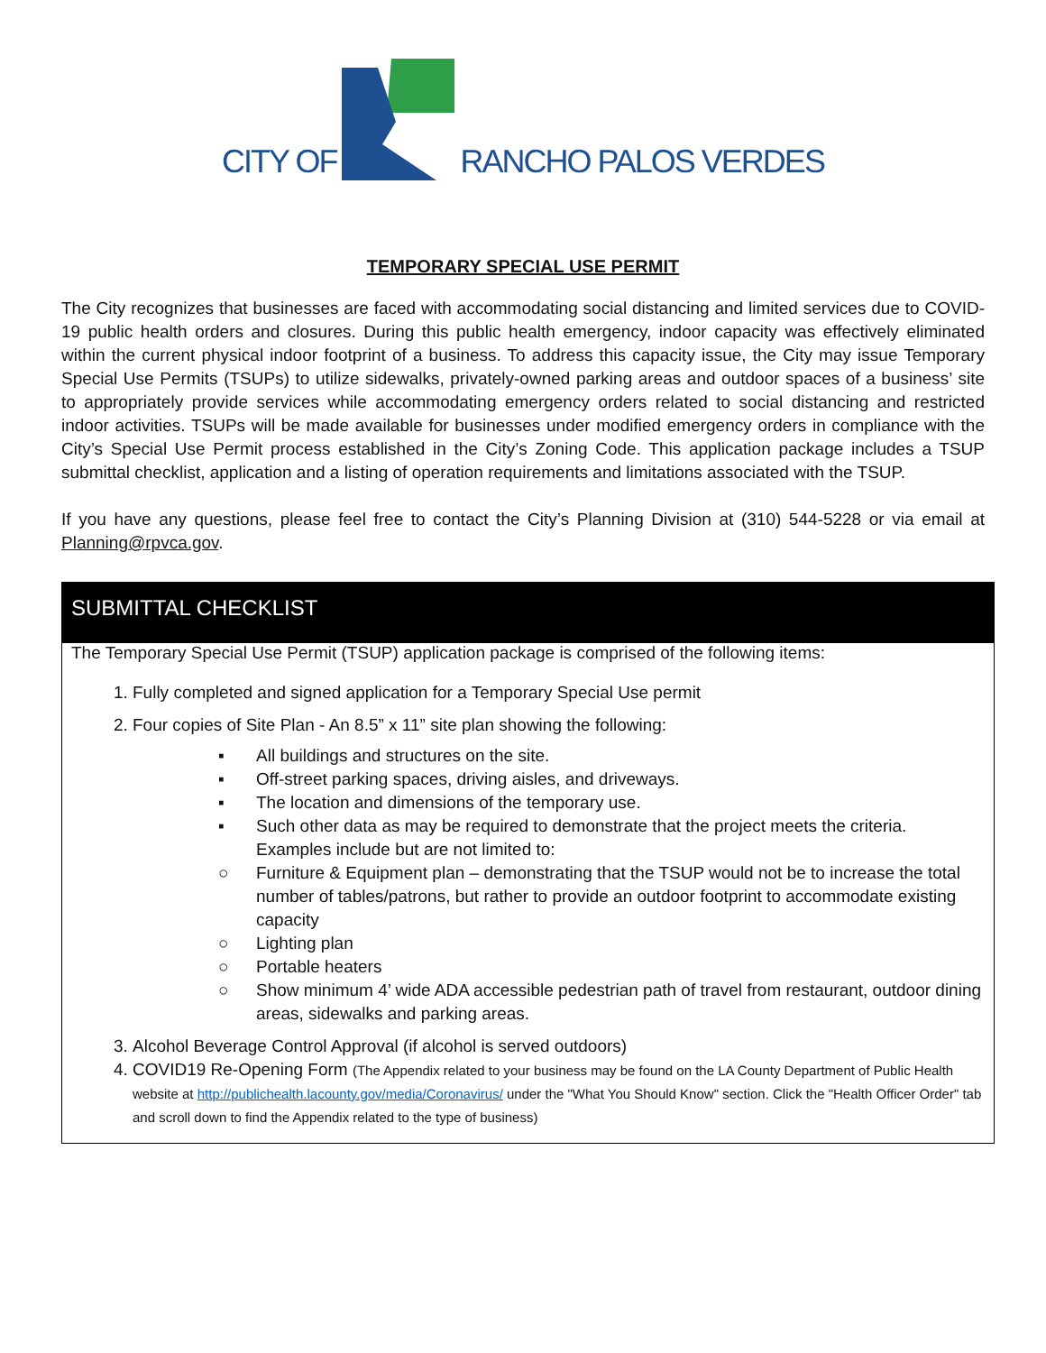CITY OF
RANCHO PALOS VERDES
TEMPORARY SPECIAL USE PERMIT
The City recognizes that businesses are faced with accommodating social distancing and limited services due to COVID-19 public health orders and closures. During this public health emergency, indoor capacity was effectively eliminated within the current physical indoor footprint of a business. To address this capacity issue, the City may issue Temporary Special Use Permits (TSUPs) to utilize sidewalks, privately-owned parking areas and outdoor spaces of a business’ site to appropriately provide services while accommodating emergency orders related to social distancing and restricted indoor activities. TSUPs will be made available for businesses under modified emergency orders in compliance with the City’s Special Use Permit process established in the City’s Zoning Code. This application package includes a TSUP submittal checklist, application and a listing of operation requirements and limitations associated with the TSUP.
If you have any questions, please feel free to contact the City’s Planning Division at (310) 544-5228 or via email at Planning@rpvca.gov.
SUBMITTAL CHECKLIST
The Temporary Special Use Permit (TSUP) application package is comprised of the following items:
1. Fully completed and signed application for a Temporary Special Use permit
2. Four copies of Site Plan - An 8.5” x 11” site plan showing the following:
▪ All buildings and structures on the site.
▪ Off-street parking spaces, driving aisles, and driveways.
▪ The location and dimensions of the temporary use.
▪ Such other data as may be required to demonstrate that the project meets the criteria. Examples include but are not limited to:
○ Furniture & Equipment plan – demonstrating that the TSUP would not be to increase the total number of tables/patrons, but rather to provide an outdoor footprint to accommodate existing capacity
○ Lighting plan
○ Portable heaters
○ Show minimum 4’ wide ADA accessible pedestrian path of travel from restaurant, outdoor dining areas, sidewalks and parking areas.
3. Alcohol Beverage Control Approval (if alcohol is served outdoors)
4. COVID19 Re-Opening Form (The Appendix related to your business may be found on the LA County Department of Public Health website at http://publichealth.lacounty.gov/media/Coronavirus/ under the "What You Should Know" section. Click the "Health Officer Order" tab and scroll down to find the Appendix related to the type of business)